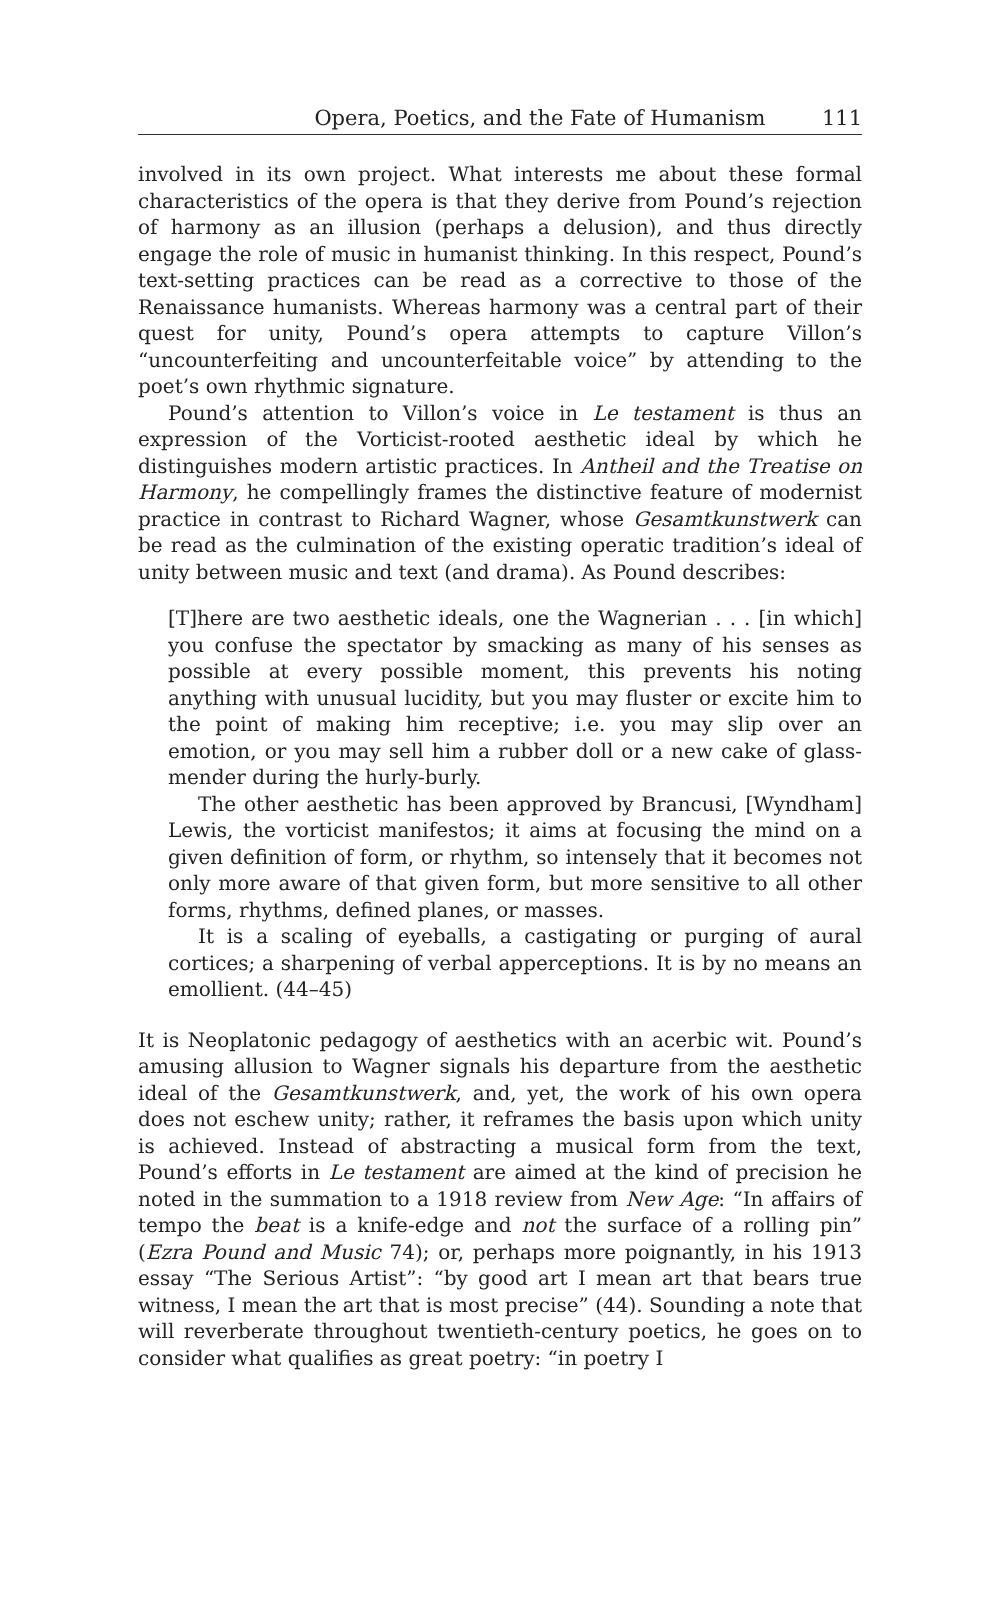Opera, Poetics, and the Fate of Humanism 111
involved in its own project. What interests me about these formal characteristics of the opera is that they derive from Pound’s rejection of harmony as an illusion (perhaps a delusion), and thus directly engage the role of music in humanist thinking. In this respect, Pound’s text-setting practices can be read as a corrective to those of the Renaissance humanists. Whereas harmony was a central part of their quest for unity, Pound’s opera attempts to capture Villon’s “uncounterfeiting and uncounterfeitable voice” by attending to the poet’s own rhythmic signature.
Pound’s attention to Villon’s voice in Le testament is thus an expression of the Vorticist-rooted aesthetic ideal by which he distinguishes modern artistic practices. In Antheil and the Treatise on Harmony, he compellingly frames the distinctive feature of modernist practice in contrast to Richard Wagner, whose Gesamtkunstwerk can be read as the culmination of the existing operatic tradition’s ideal of unity between music and text (and drama). As Pound describes:
[T]here are two aesthetic ideals, one the Wagnerian . . . [in which] you confuse the spectator by smacking as many of his senses as possible at every possible moment, this prevents his noting anything with unusual lucidity, but you may fluster or excite him to the point of making him receptive; i.e. you may slip over an emotion, or you may sell him a rubber doll or a new cake of glass-mender during the hurly-burly.
The other aesthetic has been approved by Brancusi, [Wyndham] Lewis, the vorticist manifestos; it aims at focusing the mind on a given definition of form, or rhythm, so intensely that it becomes not only more aware of that given form, but more sensitive to all other forms, rhythms, defined planes, or masses.
It is a scaling of eyeballs, a castigating or purging of aural cortices; a sharpening of verbal apperceptions. It is by no means an emollient. (44–45)
It is Neoplatonic pedagogy of aesthetics with an acerbic wit. Pound’s amusing allusion to Wagner signals his departure from the aesthetic ideal of the Gesamtkunstwerk, and, yet, the work of his own opera does not eschew unity; rather, it reframes the basis upon which unity is achieved. Instead of abstracting a musical form from the text, Pound’s efforts in Le testament are aimed at the kind of precision he noted in the summation to a 1918 review from New Age: “In affairs of tempo the beat is a knife-edge and not the surface of a rolling pin” (Ezra Pound and Music 74); or, perhaps more poignantly, in his 1913 essay “The Serious Artist”: “by good art I mean art that bears true witness, I mean the art that is most precise” (44). Sounding a note that will reverberate throughout twentieth-century poetics, he goes on to consider what qualifies as great poetry: “in poetry I